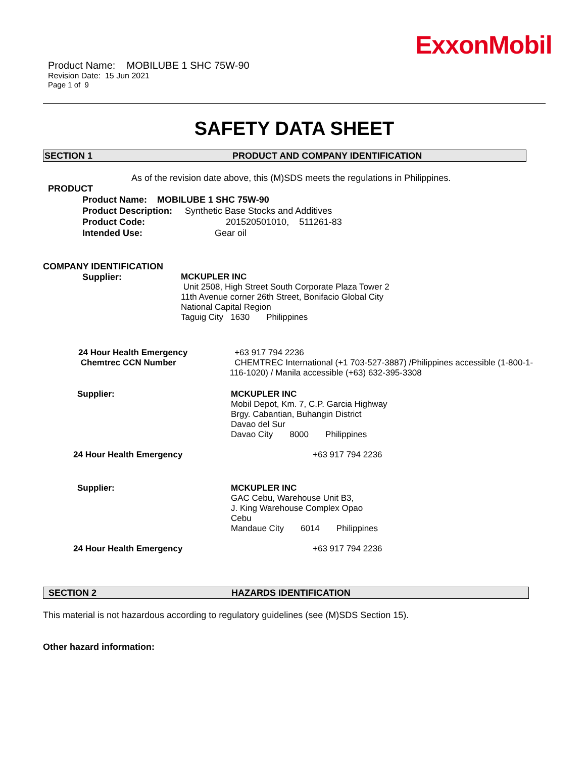ExxonMobil
Product Name: MOBILUBE 1 SHC 75W-90
Revision Date: 15 Jun 2021
Page 1 of 9
SAFETY DATA SHEET
SECTION 1 PRODUCT AND COMPANY IDENTIFICATION
As of the revision date above, this (M)SDS meets the regulations in Philippines.
PRODUCT
Product Name: MOBILUBE 1 SHC 75W-90
Product Description: Synthetic Base Stocks and Additives
Product Code: 201520501010, 511261-83
Intended Use: Gear oil
COMPANY IDENTIFICATION
Supplier: MCKUPLER INC
Unit 2508, High Street South Corporate Plaza Tower 2
11th Avenue corner 26th Street, Bonifacio Global City
National Capital Region
Taguig City 1630 Philippines
24 Hour Health Emergency
Chemtrec CCN Number
+63 917 794 2236
CHEMTREC International (+1 703-527-3887) /Philippines accessible (1-800-1-116-1020) / Manila accessible (+63) 632-395-3308
Supplier: MCKUPLER INC
Mobil Depot, Km. 7, C.P. Garcia Highway
Brgy. Cabantian, Buhangin District
Davao del Sur
Davao City 8000 Philippines
24 Hour Health Emergency +63 917 794 2236
Supplier: MCKUPLER INC
GAC Cebu, Warehouse Unit B3,
J. King Warehouse Complex Opao
Cebu
Mandaue City 6014 Philippines
24 Hour Health Emergency +63 917 794 2236
SECTION 2 HAZARDS IDENTIFICATION
This material is not hazardous according to regulatory guidelines (see (M)SDS Section 15).
Other hazard information: